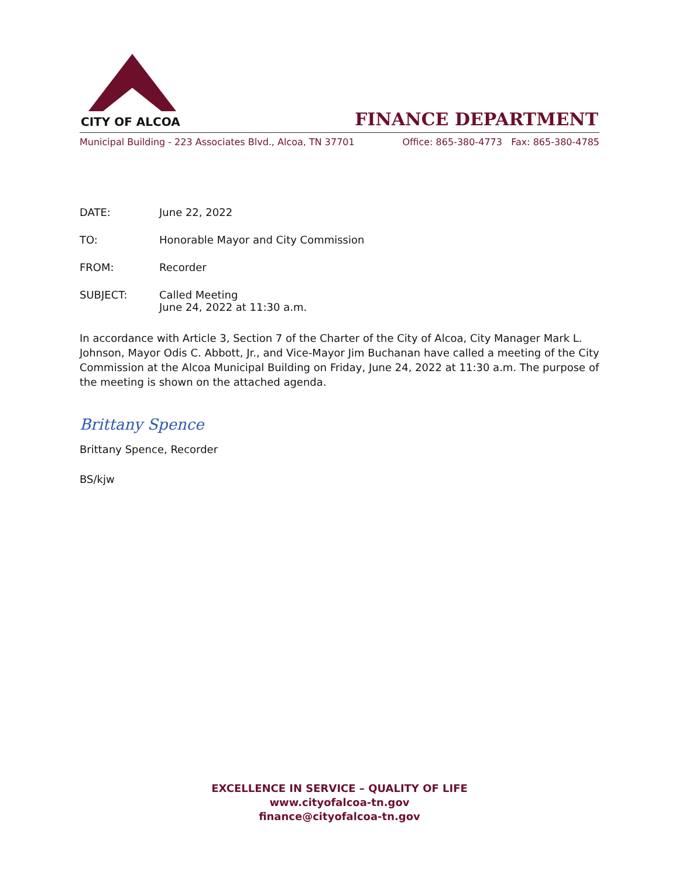CITY OF ALCOA
FINANCE DEPARTMENT
Municipal Building - 223 Associates Blvd., Alcoa, TN 37701 Office: 865-380-4773 Fax: 865-380-4785
DATE: June 22, 2022
TO: Honorable Mayor and City Commission
FROM: Recorder
SUBJECT: Called Meeting
June 24, 2022 at 11:30 a.m.
In accordance with Article 3, Section 7 of the Charter of the City of Alcoa, City Manager Mark L. Johnson, Mayor Odis C. Abbott, Jr., and Vice-Mayor Jim Buchanan have called a meeting of the City Commission at the Alcoa Municipal Building on Friday, June 24, 2022 at 11:30 a.m. The purpose of the meeting is shown on the attached agenda.
Brittany Spence
Brittany Spence, Recorder
BS/kjw
EXCELLENCE IN SERVICE – QUALITY OF LIFE
www.cityofalcoa-tn.gov
finance@cityofalcoa-tn.gov